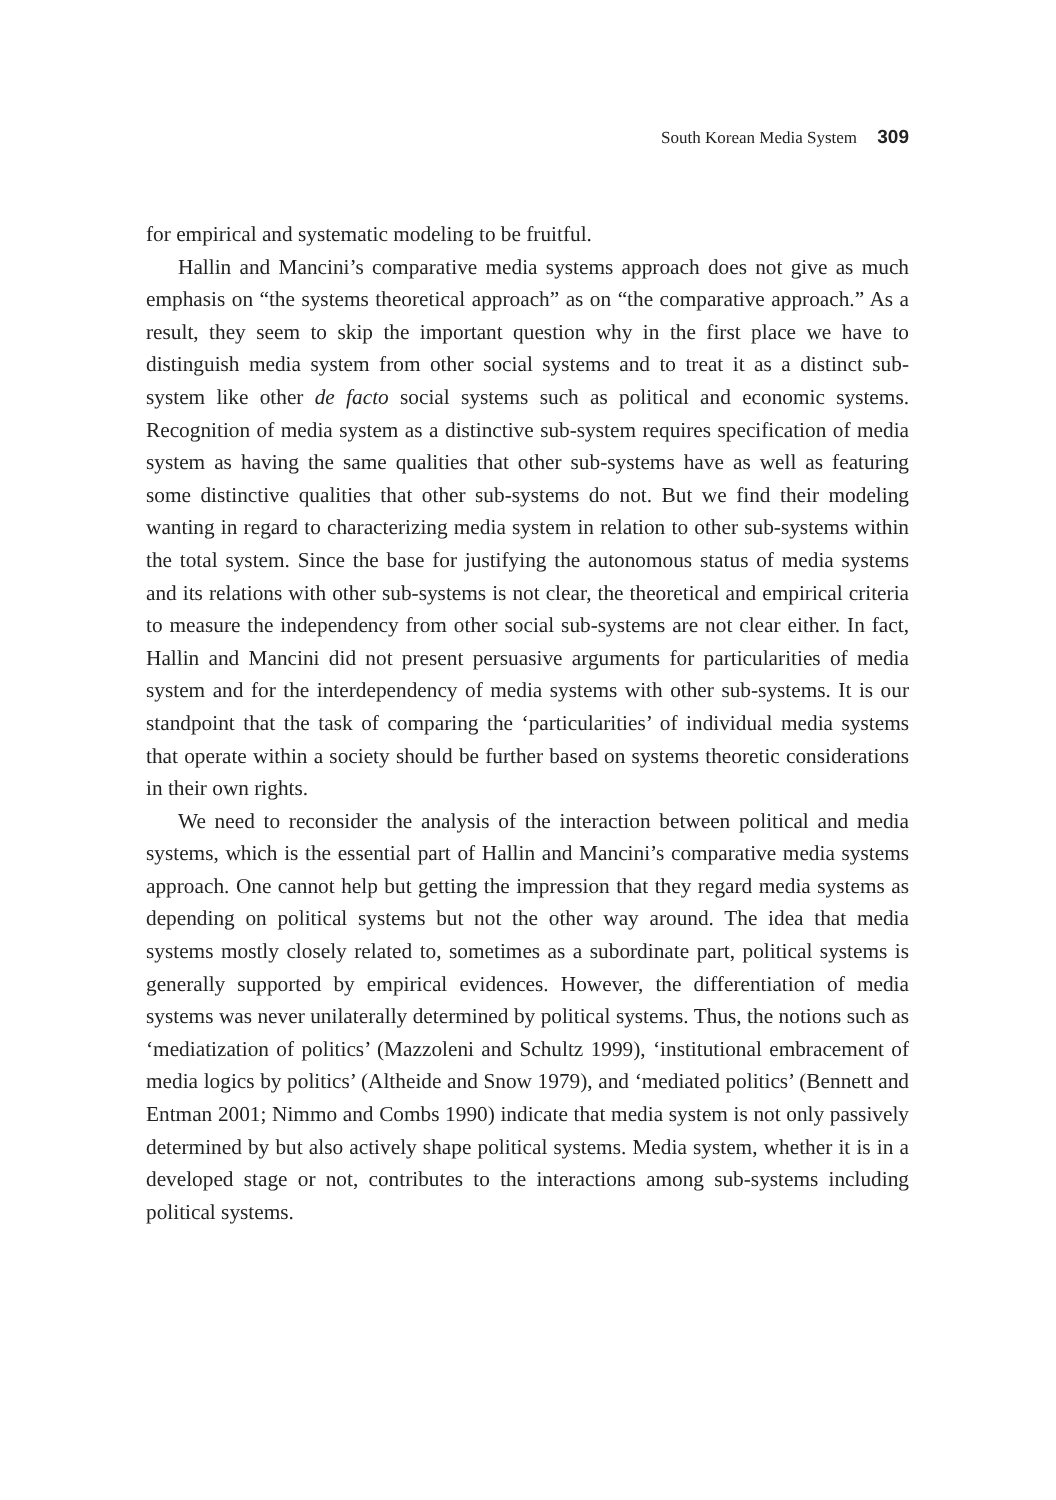South Korean Media System 309
for empirical and systematic modeling to be fruitful.
Hallin and Mancini’s comparative media systems approach does not give as much emphasis on “the systems theoretical approach” as on “the comparative approach.” As a result, they seem to skip the important question why in the first place we have to distinguish media system from other social systems and to treat it as a distinct sub-system like other de facto social systems such as political and economic systems. Recognition of media system as a distinctive sub-system requires specification of media system as having the same qualities that other sub-systems have as well as featuring some distinctive qualities that other sub-systems do not. But we find their modeling wanting in regard to characterizing media system in relation to other sub-systems within the total system. Since the base for justifying the autonomous status of media systems and its relations with other sub-systems is not clear, the theoretical and empirical criteria to measure the independency from other social sub-systems are not clear either. In fact, Hallin and Mancini did not present persuasive arguments for particularities of media system and for the interdependency of media systems with other sub-systems. It is our standpoint that the task of comparing the ‘particularities’ of individual media systems that operate within a society should be further based on systems theoretic considerations in their own rights.
We need to reconsider the analysis of the interaction between political and media systems, which is the essential part of Hallin and Mancini’s comparative media systems approach. One cannot help but getting the impression that they regard media systems as depending on political systems but not the other way around. The idea that media systems mostly closely related to, sometimes as a subordinate part, political systems is generally supported by empirical evidences. However, the differentiation of media systems was never unilaterally determined by political systems. Thus, the notions such as ‘mediatization of politics’ (Mazzoleni and Schultz 1999), ‘institutional embracement of media logics by politics’ (Altheide and Snow 1979), and ‘mediated politics’ (Bennett and Entman 2001; Nimmo and Combs 1990) indicate that media system is not only passively determined by but also actively shape political systems. Media system, whether it is in a developed stage or not, contributes to the interactions among sub-systems including political systems.